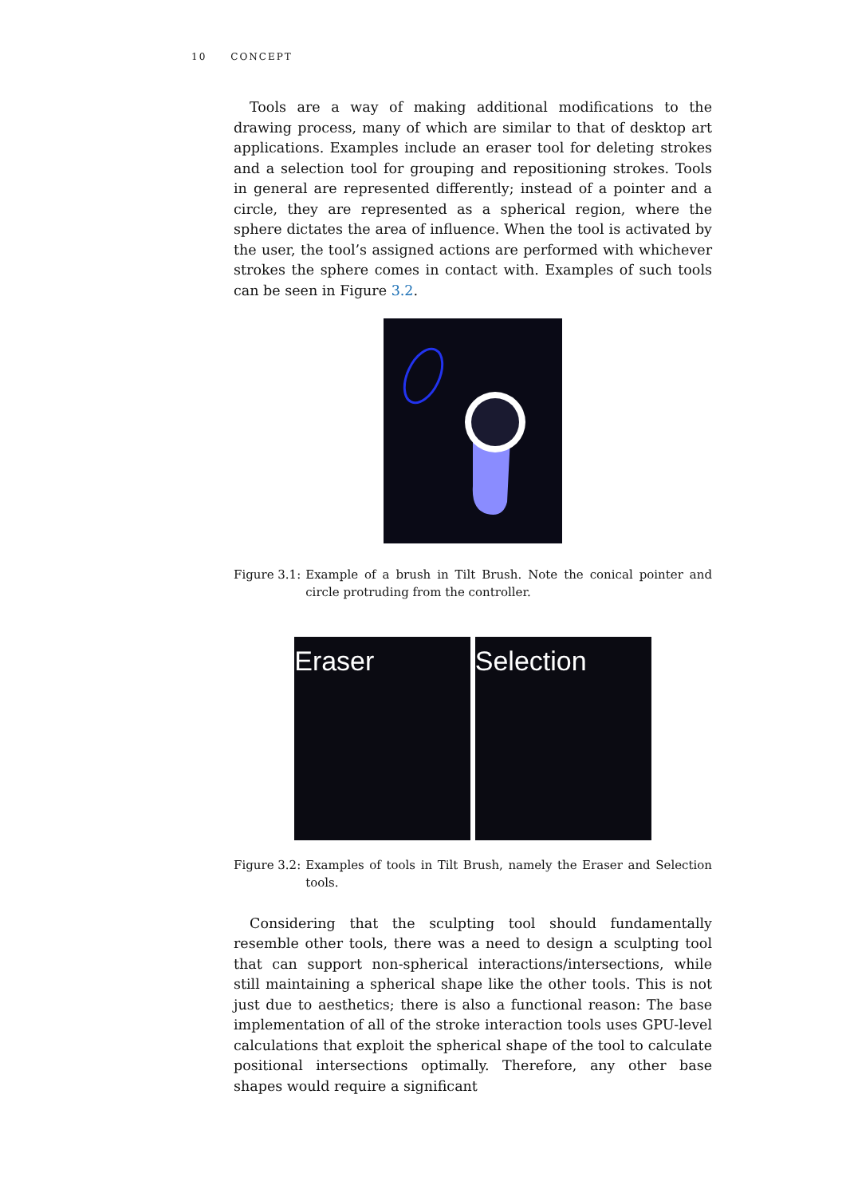10 CONCEPT
Tools are a way of making additional modifications to the drawing process, many of which are similar to that of desktop art applications. Examples include an eraser tool for deleting strokes and a selection tool for grouping and repositioning strokes. Tools in general are represented differently; instead of a pointer and a circle, they are represented as a spherical region, where the sphere dictates the area of influence. When the tool is activated by the user, the tool’s assigned actions are performed with whichever strokes the sphere comes in contact with. Examples of such tools can be seen in Figure 3.2.
Figure 3.1: Example of a brush in Tilt Brush. Note the conical pointer and circle protruding from the controller.
Eraser Selection
Figure 3.2: Examples of tools in Tilt Brush, namely the Eraser and Selection tools.
Considering that the sculpting tool should fundamentally resemble other tools, there was a need to design a sculpting tool that can support non-spherical interactions/intersections, while still maintaining a spherical shape like the other tools. This is not just due to aesthetics; there is also a functional reason: The base implementation of all of the stroke interaction tools uses GPU-level calculations that exploit the spherical shape of the tool to calculate positional intersections optimally. Therefore, any other base shapes would require a significant